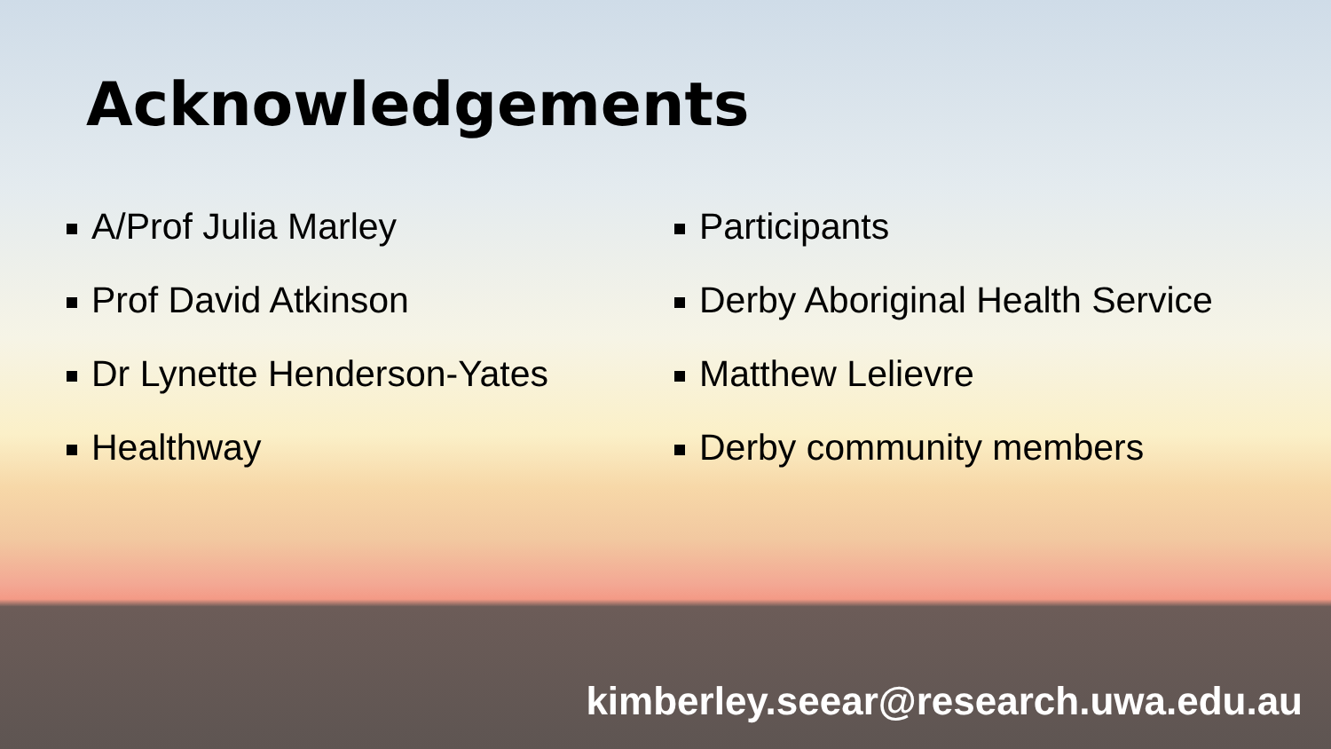Acknowledgements
A/Prof Julia Marley
Prof David Atkinson
Dr Lynette Henderson-Yates
Healthway
Participants
Derby Aboriginal Health Service
Matthew Lelievre
Derby community members
kimberley.seear@research.uwa.edu.au